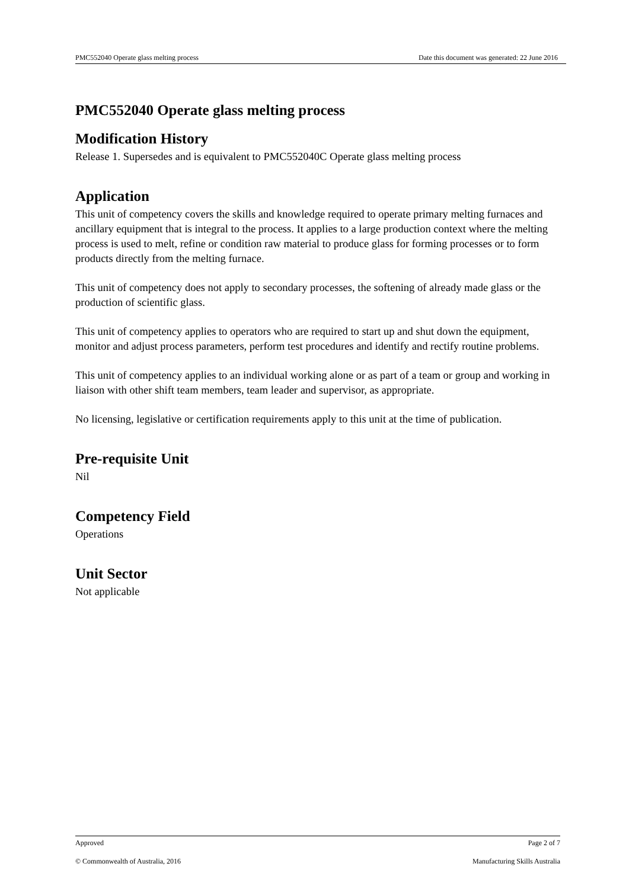PMC552040 Operate glass melting process Date this document was generated: 22 June 2016
PMC552040 Operate glass melting process
Modification History
Release 1. Supersedes and is equivalent to PMC552040C Operate glass melting process
Application
This unit of competency covers the skills and knowledge required to operate primary melting furnaces and ancillary equipment that is integral to the process. It applies to a large production context where the melting process is used to melt, refine or condition raw material to produce glass for forming processes or to form products directly from the melting furnace.
This unit of competency does not apply to secondary processes, the softening of already made glass or the production of scientific glass.
This unit of competency applies to operators who are required to start up and shut down the equipment, monitor and adjust process parameters, perform test procedures and identify and rectify routine problems.
This unit of competency applies to an individual working alone or as part of a team or group and working in liaison with other shift team members, team leader and supervisor, as appropriate.
No licensing, legislative or certification requirements apply to this unit at the time of publication.
Pre-requisite Unit
Nil
Competency Field
Operations
Unit Sector
Not applicable
Approved Page 2 of 7
© Commonwealth of Australia, 2016 Manufacturing Skills Australia